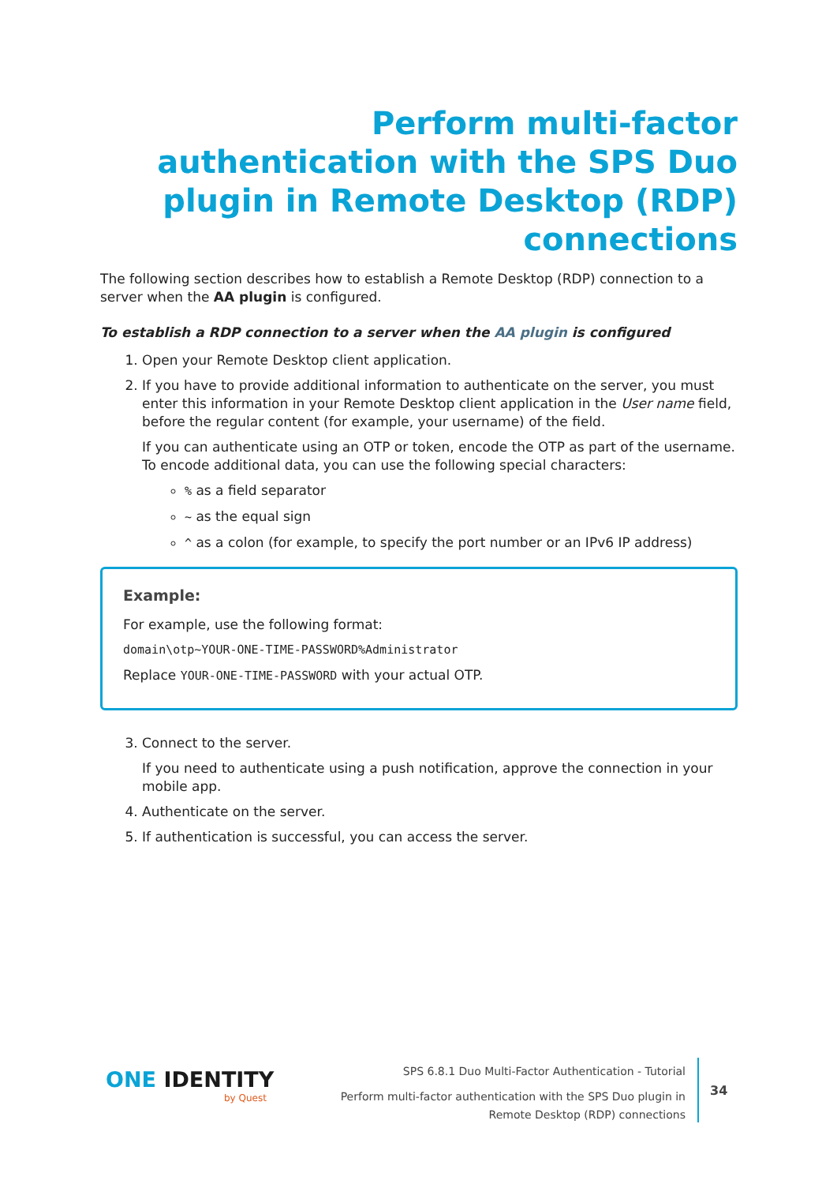Perform multi-factor authentication with the SPS Duo plugin in Remote Desktop (RDP) connections
The following section describes how to establish a Remote Desktop (RDP) connection to a server when the AA plugin is configured.
To establish a RDP connection to a server when the AA plugin is configured
1. Open your Remote Desktop client application.
2. If you have to provide additional information to authenticate on the server, you must enter this information in your Remote Desktop client application in the User name field, before the regular content (for example, your username) of the field.
If you can authenticate using an OTP or token, encode the OTP as part of the username. To encode additional data, you can use the following special characters:
% as a field separator
~ as the equal sign
^ as a colon (for example, to specify the port number or an IPv6 IP address)
Example:
For example, use the following format:
domain\otp~YOUR-ONE-TIME-PASSWORD%Administrator
Replace YOUR-ONE-TIME-PASSWORD with your actual OTP.
3. Connect to the server.
If you need to authenticate using a push notification, approve the connection in your mobile app.
4. Authenticate on the server.
5. If authentication is successful, you can access the server.
ONE IDENTITY
by Quest
SPS 6.8.1 Duo Multi-Factor Authentication - Tutorial
Perform multi-factor authentication with the SPS Duo plugin in
Remote Desktop (RDP) connections
34